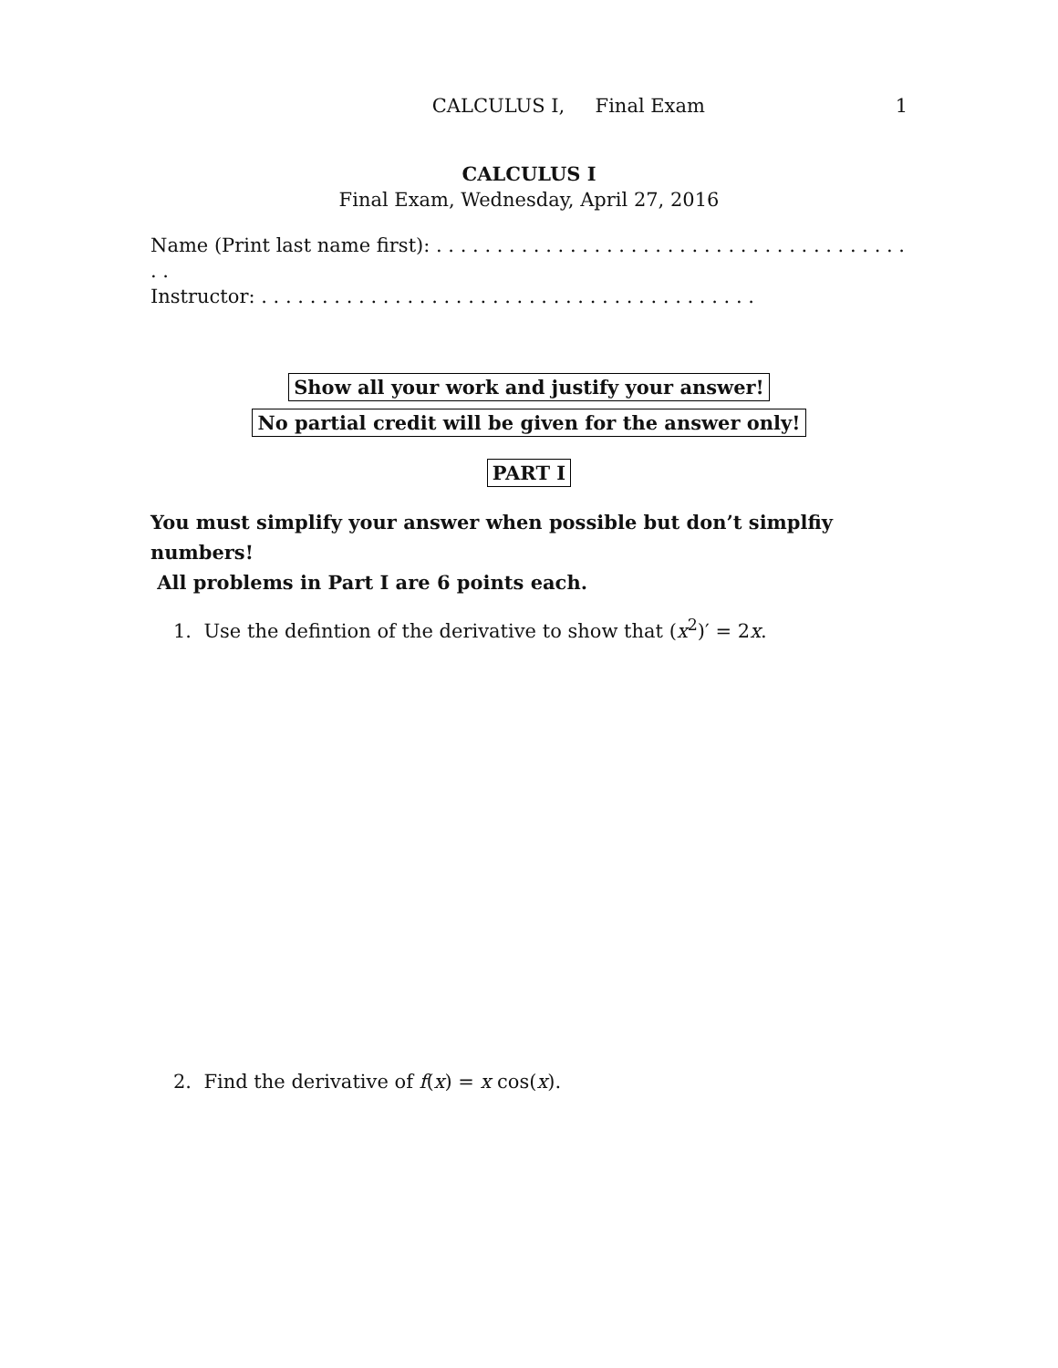CALCULUS I, Final Exam 1
CALCULUS I
Final Exam, Wednesday, April 27, 2016
Name (Print last name first): . . . . . . . . . . . . . . . . . . . . . . . . . . . . . . . . . . . . . . . . .
Instructor: . . . . . . . . . . . . . . . . . . . . . . . . . . . . . . . . . . . . . . . . .
Show all your work and justify your answer!
No partial credit will be given for the answer only!
PART I
You must simplify your answer when possible but don’t simplfiy numbers!
All problems in Part I are 6 points each.
1. Use the defintion of the derivative to show that (x<sup>2</sup>)′ = 2x.
2. Find the derivative of f(x) = x cos(x).